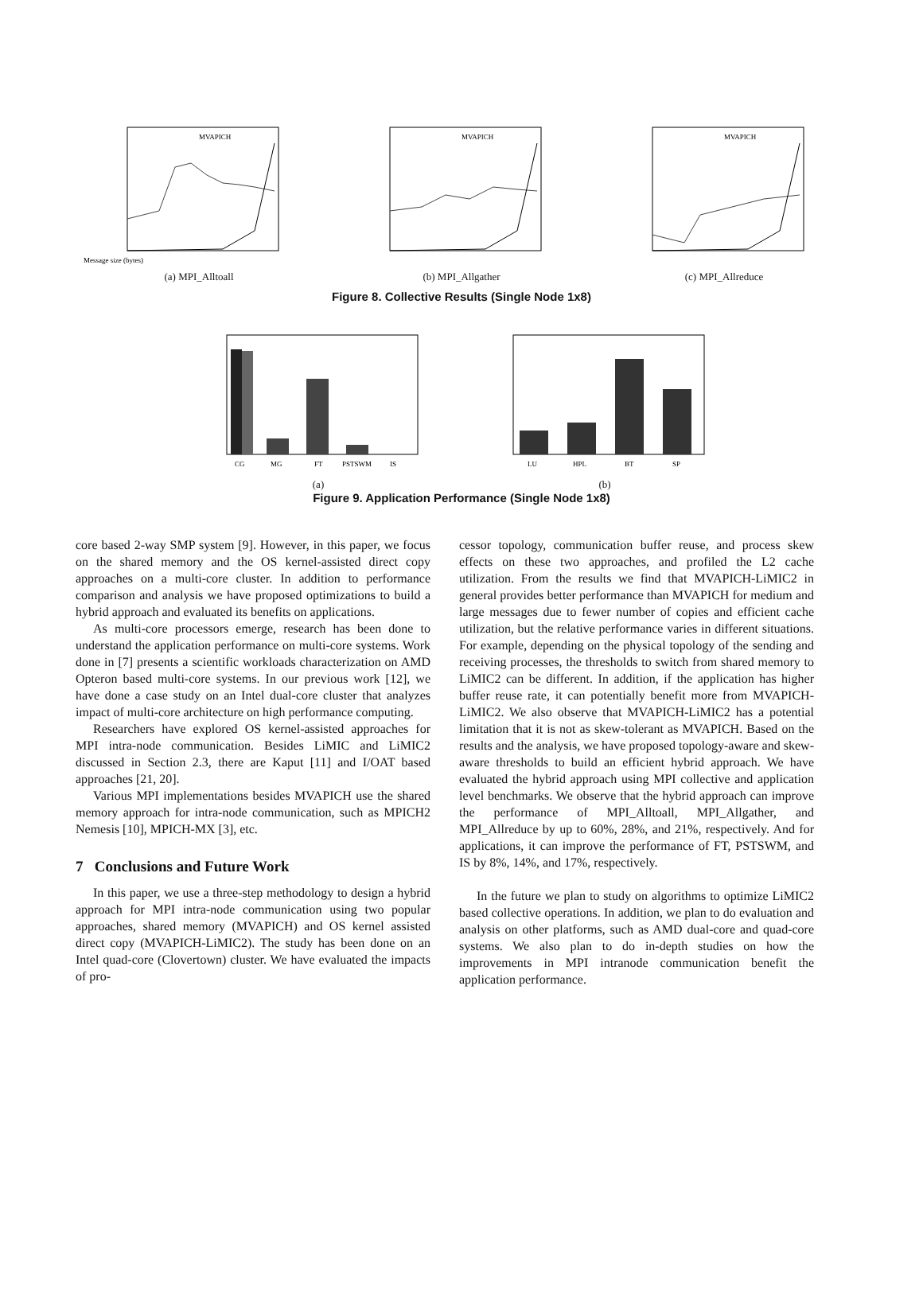MVAPICH
Message size (bytes)
(a) MPI_Alltoall
MVAPICH
(b) MPI_Allgather
MVAPICH
(c) MPI_Allreduce
Figure 8. Collective Results (Single Node 1x8)
CG
MG
FT
PSTSWM
IS
(a)
LU
HPL
BT
SP
(b)
Figure 9. Application Performance (Single Node 1x8)
core based 2-way SMP system [9]. However, in this paper, we focus on the shared memory and the OS kernel-assisted direct copy approaches on a multi-core cluster. In addition to performance comparison and analysis we have proposed optimizations to build a hybrid approach and evaluated its benefits on applications.
As multi-core processors emerge, research has been done to understand the application performance on multi-core systems. Work done in [7] presents a scientific workloads characterization on AMD Opteron based multi-core systems. In our previous work [12], we have done a case study on an Intel dual-core cluster that analyzes impact of multi-core architecture on high performance computing.
Researchers have explored OS kernel-assisted approaches for MPI intra-node communication. Besides LiMIC and LiMIC2 discussed in Section 2.3, there are Kaput [11] and I/OAT based approaches [21, 20].
Various MPI implementations besides MVAPICH use the shared memory approach for intra-node communication, such as MPICH2 Nemesis [10], MPICH-MX [3], etc.
7 Conclusions and Future Work
In this paper, we use a three-step methodology to design a hybrid approach for MPI intra-node communication using two popular approaches, shared memory (MVAPICH) and OS kernel assisted direct copy (MVAPICH-LiMIC2). The study has been done on an Intel quad-core (Clovertown) cluster. We have evaluated the impacts of pro-
cessor topology, communication buffer reuse, and process skew effects on these two approaches, and profiled the L2 cache utilization. From the results we find that MVAPICH-LiMIC2 in general provides better performance than MVAPICH for medium and large messages due to fewer number of copies and efficient cache utilization, but the relative performance varies in different situations. For example, depending on the physical topology of the sending and receiving processes, the thresholds to switch from shared memory to LiMIC2 can be different. In addition, if the application has higher buffer reuse rate, it can potentially benefit more from MVAPICH-LiMIC2. We also observe that MVAPICH-LiMIC2 has a potential limitation that it is not as skew-tolerant as MVAPICH. Based on the results and the analysis, we have proposed topology-aware and skew-aware thresholds to build an efficient hybrid approach. We have evaluated the hybrid approach using MPI collective and application level benchmarks. We observe that the hybrid approach can improve the performance of MPI_Alltoall, MPI_Allgather, and MPI_Allreduce by up to 60%, 28%, and 21%, respectively. And for applications, it can improve the performance of FT, PSTSWM, and IS by 8%, 14%, and 17%, respectively.
In the future we plan to study on algorithms to optimize LiMIC2 based collective operations. In addition, we plan to do evaluation and analysis on other platforms, such as AMD dual-core and quad-core systems. We also plan to do in-depth studies on how the improvements in MPI intranode communication benefit the application performance.